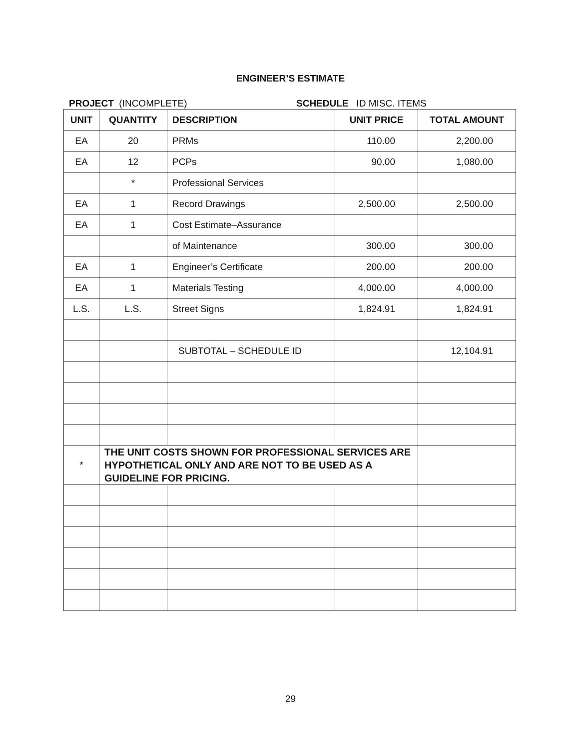ENGINEER’S ESTIMATE
PROJECT (INCOMPLETE) SCHEDULE ID MISC. ITEMS
| UNIT | QUANTITY | DESCRIPTION | UNIT PRICE | TOTAL AMOUNT |
| --- | --- | --- | --- | --- |
| EA | 20 | PRMs | 110.00 | 2,200.00 |
| EA | 12 | PCPs | 90.00 | 1,080.00 |
| | * | Professional Services | | |
| EA | 1 | Record Drawings | 2,500.00 | 2,500.00 |
| EA | 1 | Cost Estimate–Assurance | | |
| | | of Maintenance | 300.00 | 300.00 |
| EA | 1 | Engineer’s Certificate | 200.00 | 200.00 |
| EA | 1 | Materials Testing | 4,000.00 | 4,000.00 |
| L.S. | L.S. | Street Signs | 1,824.91 | 1,824.91 |
| | | SUBTOTAL – SCHEDULE ID | | 12,104.91 |
| * | THE UNIT COSTS SHOWN FOR PROFESSIONAL SERVICES ARE HYPOTHETICAL ONLY AND ARE NOT TO BE USED AS A GUIDELINE FOR PRICING. | | | |
29